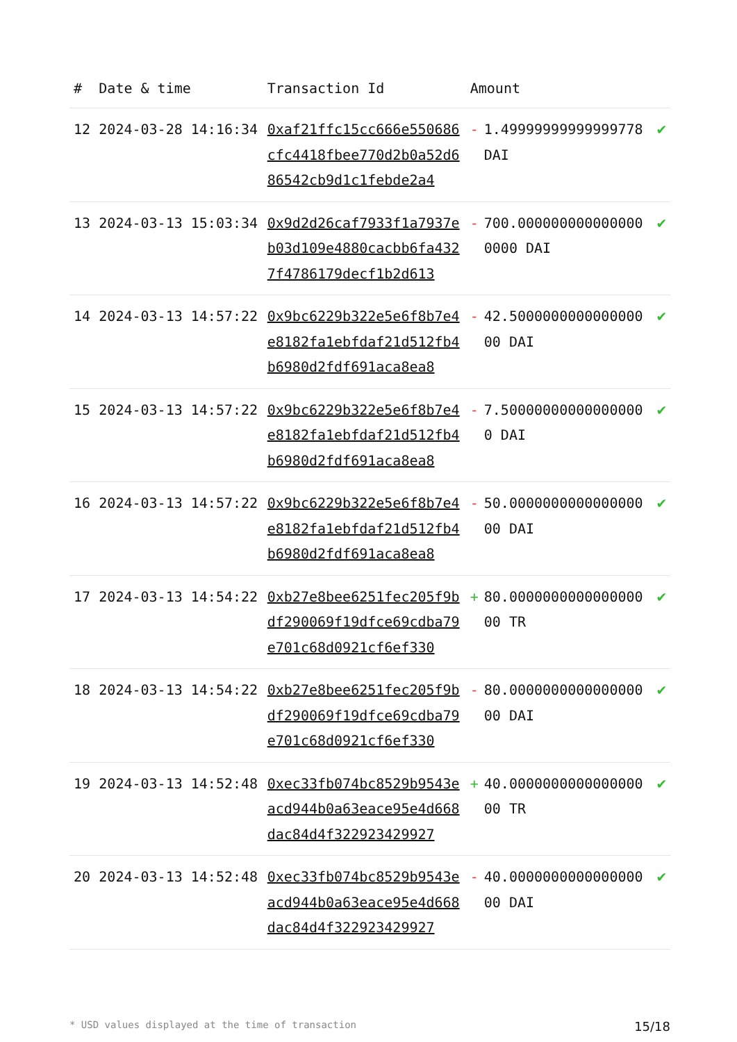| # | Date & time | Transaction Id | Amount | |
| --- | --- | --- | --- | --- |
| 12 | 2024-03-28 14:16:34 | 0xaf21ffc15cc666e550686cfc4418fbee770d2b0a52d686542cb9d1c1febde2a4 | - 1.49999999999999778 DAI | ✔ |
| 13 | 2024-03-13 15:03:34 | 0x9d2d26caf7933f1a7937eb03d109e4880cacbb6fa4327f4786179decf1b2d613 | - 700.0000000000000000000 DAI | ✔ |
| 14 | 2024-03-13 14:57:22 | 0x9bc6229b322e5e6f8b7e4e8182fa1ebfdaf21d512fb4b6980d2fdf691aca8ea8 | - 42.500000000000000000 DAI | ✔ |
| 15 | 2024-03-13 14:57:22 | 0x9bc6229b322e5e6f8b7e4e8182fa1ebfdaf21d512fb4b6980d2fdf691aca8ea8 | - 7.500000000000000000 DAI | ✔ |
| 16 | 2024-03-13 14:57:22 | 0x9bc6229b322e5e6f8b7e4e8182fa1ebfdaf21d512fb4b6980d2fdf691aca8ea8 | - 50.000000000000000000 DAI | ✔ |
| 17 | 2024-03-13 14:54:22 | 0xb27e8bee6251fec205f9bdf290069f19dfce69cdba79e701c68d0921cf6ef330 | + 80.000000000000000000 TR | ✔ |
| 18 | 2024-03-13 14:54:22 | 0xb27e8bee6251fec205f9bdf290069f19dfce69cdba79e701c68d0921cf6ef330 | - 80.000000000000000000 DAI | ✔ |
| 19 | 2024-03-13 14:52:48 | 0xec33fb074bc8529b9543eacd944b0a63eace95e4d668dac84d4f322923429927 | + 40.000000000000000000 TR | ✔ |
| 20 | 2024-03-13 14:52:48 | 0xec33fb074bc8529b9543eacd944b0a63eace95e4d668dac84d4f322923429927 | - 40.000000000000000000 DAI | ✔ |
* USD values displayed at the time of transaction 15/18